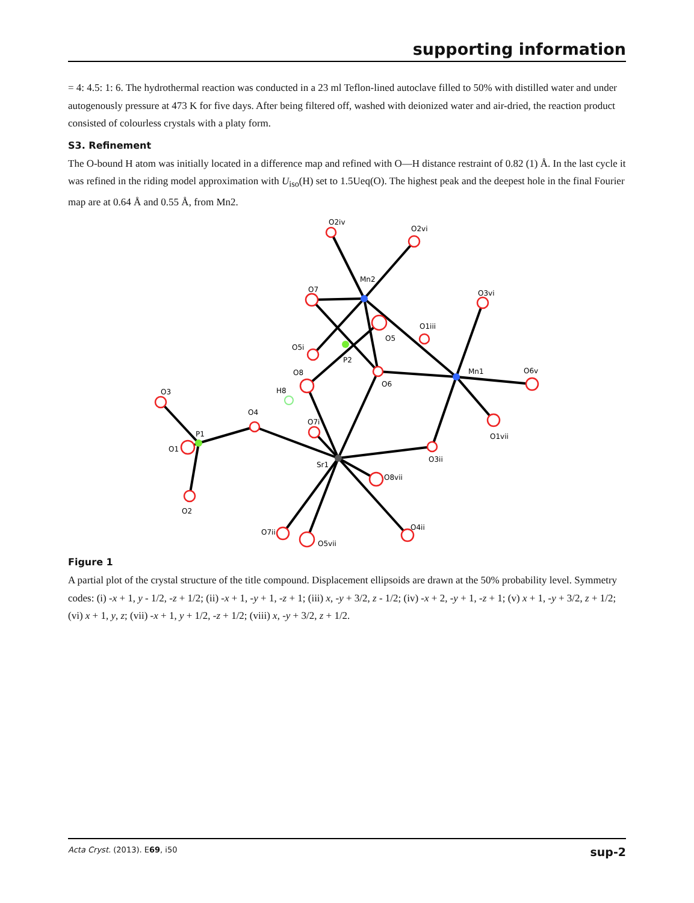supporting information
= 4: 4.5: 1: 6. The hydrothermal reaction was conducted in a 23 ml Teflon-lined autoclave filled to 50% with distilled water and under autogenously pressure at 473 K for five days. After being filtered off, washed with deionized water and air-dried, the reaction product consisted of colourless crystals with a platy form.
S3. Refinement
The O-bound H atom was initially located in a difference map and refined with O—H distance restraint of 0.82 (1) Å. In the last cycle it was refined in the riding model approximation with U<sub>iso</sub>(H) set to 1.5Ueq(O). The highest peak and the deepest hole in the final Fourier map are at 0.64 Å and 0.55 Å, from Mn2.
O2iv
O2vi
Mn2
O7
O3vi
O1iii
O5
O5i
P2
Mn1
O6v
O8
O6
H8
O3
O4
O7i
P1
O1vii
O1
O3ii
Sr1
O8vii
O2
O4ii
O7ii
O5vii
Figure 1
A partial plot of the crystal structure of the title compound. Displacement ellipsoids are drawn at the 50% probability level. Symmetry codes: (i) -x + 1, y - 1/2, -z + 1/2; (ii) -x + 1, -y + 1, -z + 1; (iii) x, -y + 3/2, z - 1/2; (iv) -x + 2, -y + 1, -z + 1; (v) x + 1, -y + 3/2, z + 1/2; (vi) x + 1, y, z; (vii) -x + 1, y + 1/2, -z + 1/2; (viii) x, -y + 3/2, z + 1/2.
Acta Cryst. (2013). E69, i50 sup-2